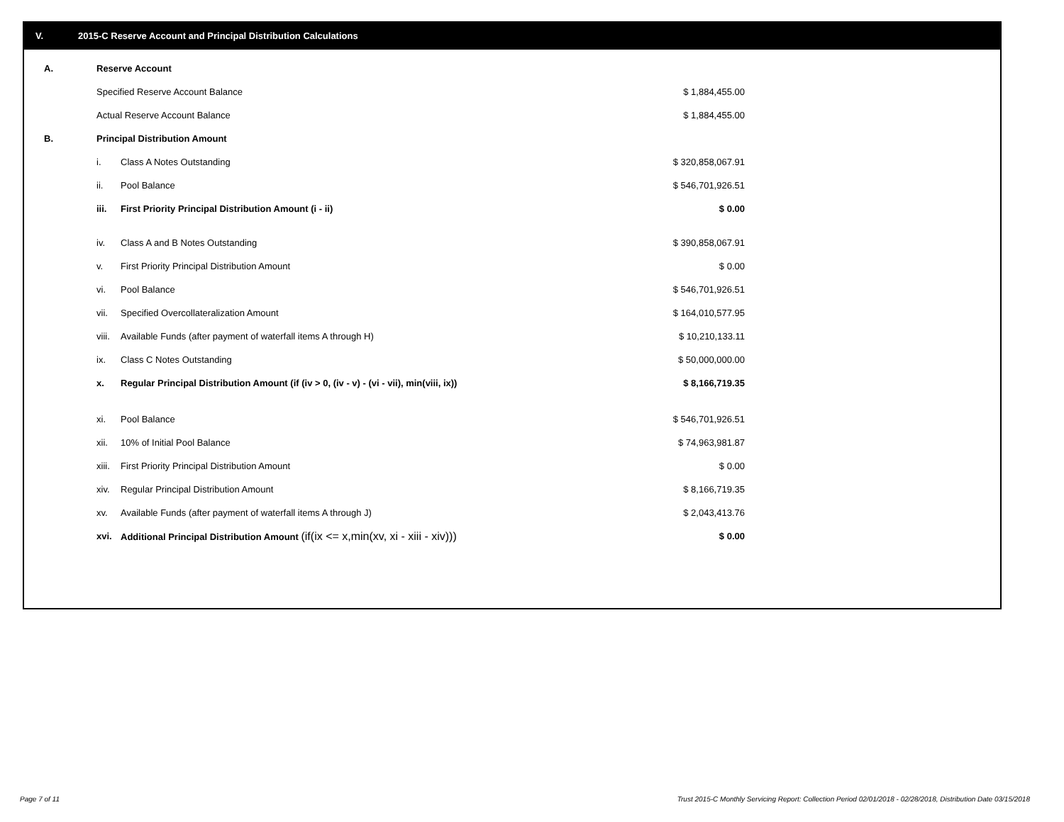V. 2015-C Reserve Account and Principal Distribution Calculations
| A. | Reserve Account | | |
| | Specified Reserve Account Balance | | $ 1,884,455.00 |
| | Actual Reserve Account Balance | | $ 1,884,455.00 |
| B. | Principal Distribution Amount | | |
| | i. | Class A Notes Outstanding | $ 320,858,067.91 |
| | ii. | Pool Balance | $ 546,701,926.51 |
| | iii. | First Priority Principal Distribution Amount (i - ii) | $ 0.00 |
| | iv. | Class A and B Notes Outstanding | $ 390,858,067.91 |
| | v. | First Priority Principal Distribution Amount | $ 0.00 |
| | vi. | Pool Balance | $ 546,701,926.51 |
| | vii. | Specified Overcollateralization Amount | $ 164,010,577.95 |
| | viii. | Available Funds (after payment of waterfall items A through H) | $ 10,210,133.11 |
| | ix. | Class C Notes Outstanding | $ 50,000,000.00 |
| | x. | Regular Principal Distribution Amount (if (iv > 0, (iv - v) - (vi - vii), min(viii, ix)) | $ 8,166,719.35 |
| | xi. | Pool Balance | $ 546,701,926.51 |
| | xii. | 10% of Initial Pool Balance | $ 74,963,981.87 |
| | xiii. | First Priority Principal Distribution Amount | $ 0.00 |
| | xiv. | Regular Principal Distribution Amount | $ 8,166,719.35 |
| | xv. | Available Funds (after payment of waterfall items A through J) | $ 2,043,413.76 |
| | xvi. | Additional Principal Distribution Amount (if(ix <= x,min(xv, xi - xiii - xiv))) | $ 0.00 |
Page 7 of 11
Trust 2015-C Monthly Servicing Report: Collection Period 02/01/2018 - 02/28/2018, Distribution Date 03/15/2018